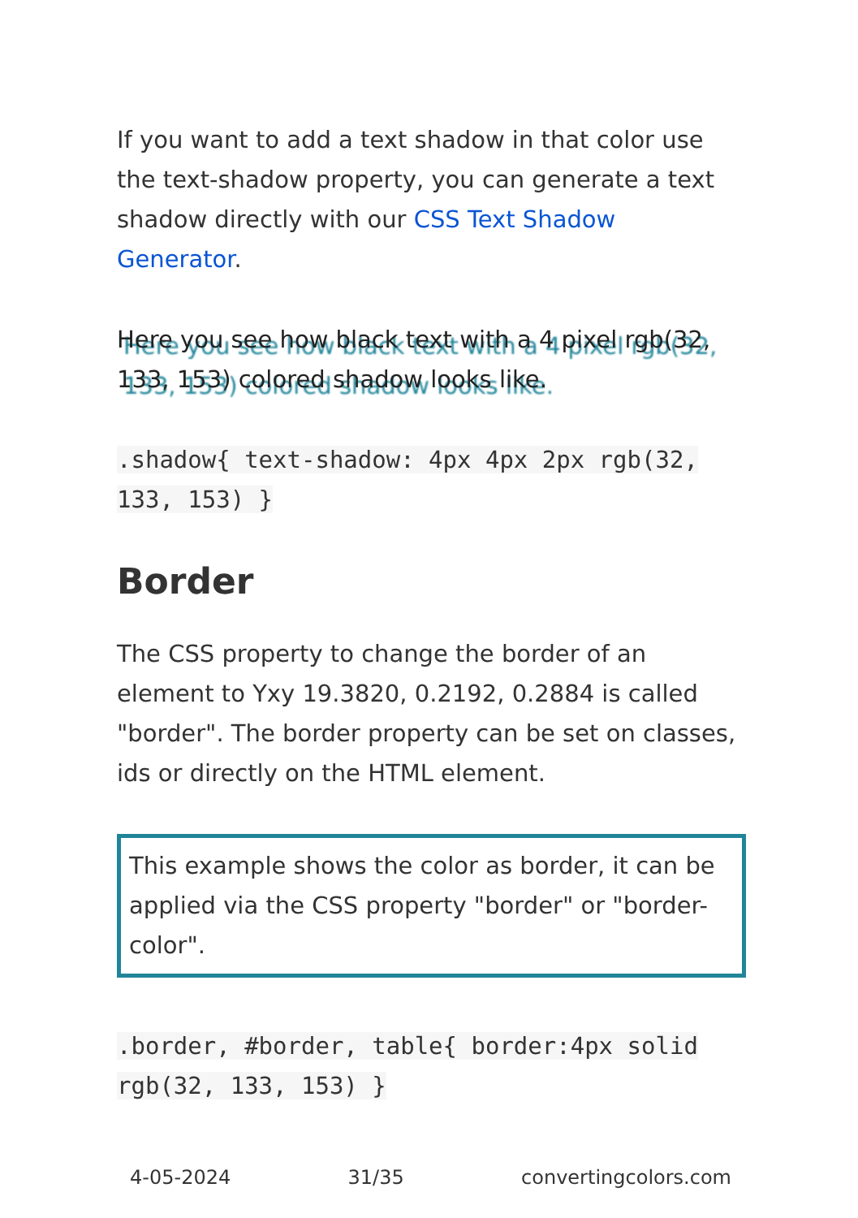If you want to add a text shadow in that color use the text-shadow property, you can generate a text shadow directly with our CSS Text Shadow Generator.
Here you see how black text with a 4 pixel rgb(32, 133, 153) colored shadow looks like.
.shadow{ text-shadow: 4px 4px 2px rgb(32, 133, 153) }
Border
The CSS property to change the border of an element to Yxy 19.3820, 0.2192, 0.2884 is called "border". The border property can be set on classes, ids or directly on the HTML element.
This example shows the color as border, it can be applied via the CSS property "border" or "border-color".
.border, #border, table{ border:4px solid rgb(32, 133, 153) }
4-05-2024 31/35 convertingcolors.com